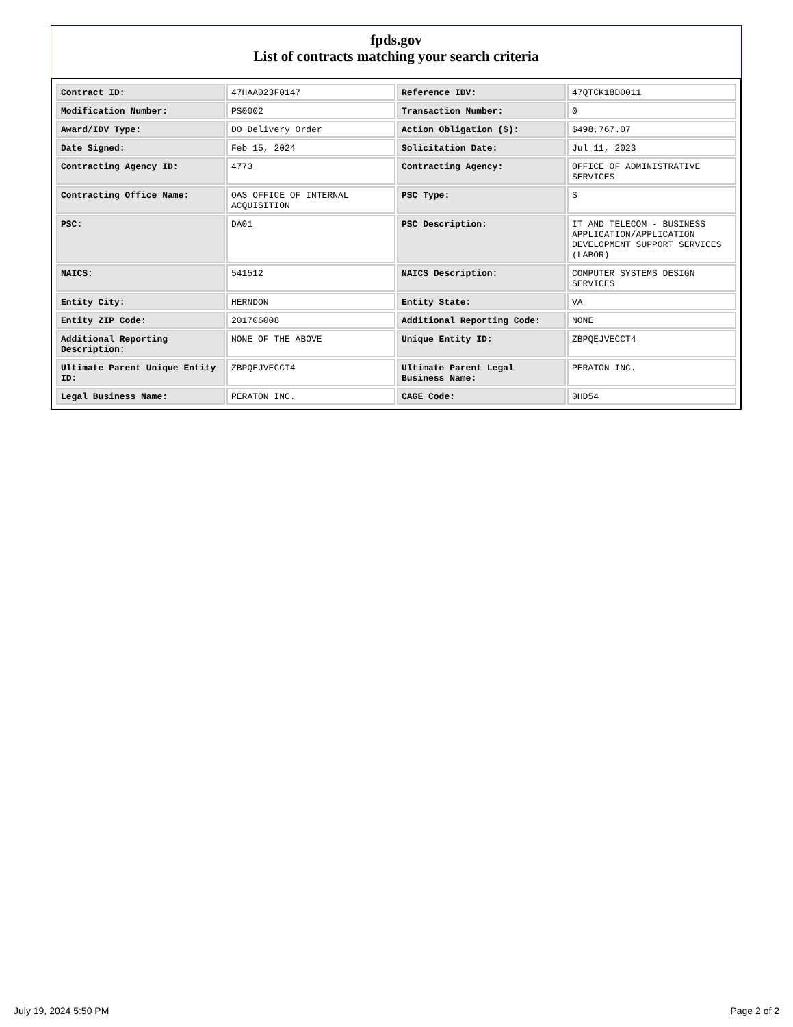fpds.gov
List of contracts matching your search criteria
| Contract ID: | 47HAA023F0147 | Reference IDV: | 47QTCK18D0011 |
| Modification Number: | PS0002 | Transaction Number: | 0 |
| Award/IDV Type: | DO Delivery Order | Action Obligation ($): | $498,767.07 |
| Date Signed: | Feb 15, 2024 | Solicitation Date: | Jul 11, 2023 |
| Contracting Agency ID: | 4773 | Contracting Agency: | OFFICE OF ADMINISTRATIVE SERVICES |
| Contracting Office Name: | OAS OFFICE OF INTERNAL ACQUISITION | PSC Type: | S |
| PSC: | DA01 | PSC Description: | IT AND TELECOM - BUSINESS APPLICATION/APPLICATION DEVELOPMENT SUPPORT SERVICES (LABOR) |
| NAICS: | 541512 | NAICS Description: | COMPUTER SYSTEMS DESIGN SERVICES |
| Entity City: | HERNDON | Entity State: | VA |
| Entity ZIP Code: | 201706008 | Additional Reporting Code: | NONE |
| Additional Reporting Description: | NONE OF THE ABOVE | Unique Entity ID: | ZBPQEJVECCT4 |
| Ultimate Parent Unique Entity ID: | ZBPQEJVECCT4 | Ultimate Parent Legal Business Name: | PERATON INC. |
| Legal Business Name: | PERATON INC. | CAGE Code: | 0HD54 |
July 19, 2024 5:50 PM Page 2 of 2